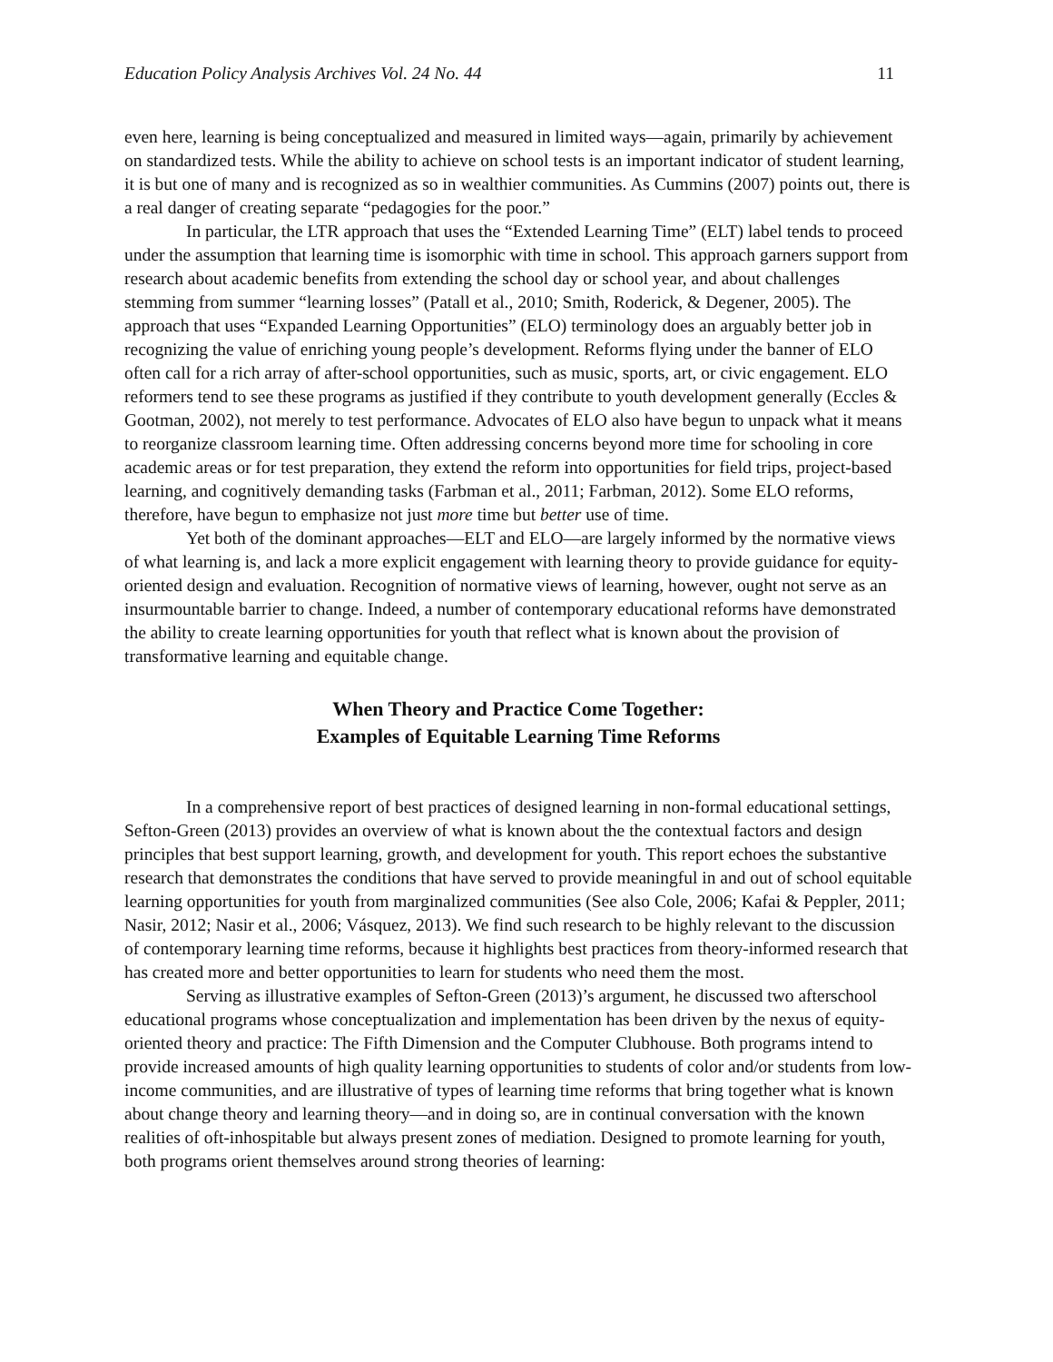Education Policy Analysis Archives Vol. 24 No. 44 11
even here, learning is being conceptualized and measured in limited ways—again, primarily by achievement on standardized tests. While the ability to achieve on school tests is an important indicator of student learning, it is but one of many and is recognized as so in wealthier communities. As Cummins (2007) points out, there is a real danger of creating separate “pedagogies for the poor.”
In particular, the LTR approach that uses the “Extended Learning Time” (ELT) label tends to proceed under the assumption that learning time is isomorphic with time in school. This approach garners support from research about academic benefits from extending the school day or school year, and about challenges stemming from summer “learning losses” (Patall et al., 2010; Smith, Roderick, & Degener, 2005). The approach that uses “Expanded Learning Opportunities” (ELO) terminology does an arguably better job in recognizing the value of enriching young people’s development. Reforms flying under the banner of ELO often call for a rich array of after-school opportunities, such as music, sports, art, or civic engagement. ELO reformers tend to see these programs as justified if they contribute to youth development generally (Eccles & Gootman, 2002), not merely to test performance. Advocates of ELO also have begun to unpack what it means to reorganize classroom learning time. Often addressing concerns beyond more time for schooling in core academic areas or for test preparation, they extend the reform into opportunities for field trips, project-based learning, and cognitively demanding tasks (Farbman et al., 2011; Farbman, 2012). Some ELO reforms, therefore, have begun to emphasize not just more time but better use of time.
Yet both of the dominant approaches—ELT and ELO—are largely informed by the normative views of what learning is, and lack a more explicit engagement with learning theory to provide guidance for equity-oriented design and evaluation. Recognition of normative views of learning, however, ought not serve as an insurmountable barrier to change. Indeed, a number of contemporary educational reforms have demonstrated the ability to create learning opportunities for youth that reflect what is known about the provision of transformative learning and equitable change.
When Theory and Practice Come Together:
Examples of Equitable Learning Time Reforms
In a comprehensive report of best practices of designed learning in non-formal educational settings, Sefton-Green (2013) provides an overview of what is known about the the contextual factors and design principles that best support learning, growth, and development for youth. This report echoes the substantive research that demonstrates the conditions that have served to provide meaningful in and out of school equitable learning opportunities for youth from marginalized communities (See also Cole, 2006; Kafai & Peppler, 2011; Nasir, 2012; Nasir et al., 2006; Vásquez, 2013). We find such research to be highly relevant to the discussion of contemporary learning time reforms, because it highlights best practices from theory-informed research that has created more and better opportunities to learn for students who need them the most.
Serving as illustrative examples of Sefton-Green (2013)’s argument, he discussed two afterschool educational programs whose conceptualization and implementation has been driven by the nexus of equity-oriented theory and practice: The Fifth Dimension and the Computer Clubhouse. Both programs intend to provide increased amounts of high quality learning opportunities to students of color and/or students from low-income communities, and are illustrative of types of learning time reforms that bring together what is known about change theory and learning theory—and in doing so, are in continual conversation with the known realities of oft-inhospitable but always present zones of mediation. Designed to promote learning for youth, both programs orient themselves around strong theories of learning: